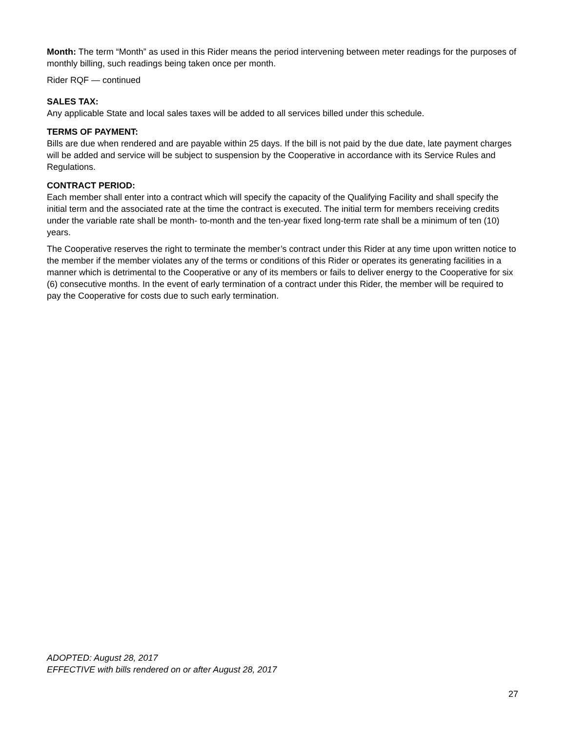Month: The term “Month” as used in this Rider means the period intervening between meter readings for the purposes of monthly billing, such readings being taken once per month.
Rider RQF — continued
SALES TAX:
Any applicable State and local sales taxes will be added to all services billed under this schedule.
TERMS OF PAYMENT:
Bills are due when rendered and are payable within 25 days. If the bill is not paid by the due date, late payment charges will be added and service will be subject to suspension by the Cooperative in accordance with its Service Rules and Regulations.
CONTRACT PERIOD:
Each member shall enter into a contract which will specify the capacity of the Qualifying Facility and shall specify the initial term and the associated rate at the time the contract is executed. The initial term for members receiving credits under the variable rate shall be month- to-month and the ten-year fixed long-term rate shall be a minimum of ten (10) years.
The Cooperative reserves the right to terminate the member’s contract under this Rider at any time upon written notice to the member if the member violates any of the terms or conditions of this Rider or operates its generating facilities in a manner which is detrimental to the Cooperative or any of its members or fails to deliver energy to the Cooperative for six (6) consecutive months. In the event of early termination of a contract under this Rider, the member will be required to pay the Cooperative for costs due to such early termination.
ADOPTED: August 28, 2017
EFFECTIVE with bills rendered on or after August 28, 2017
27